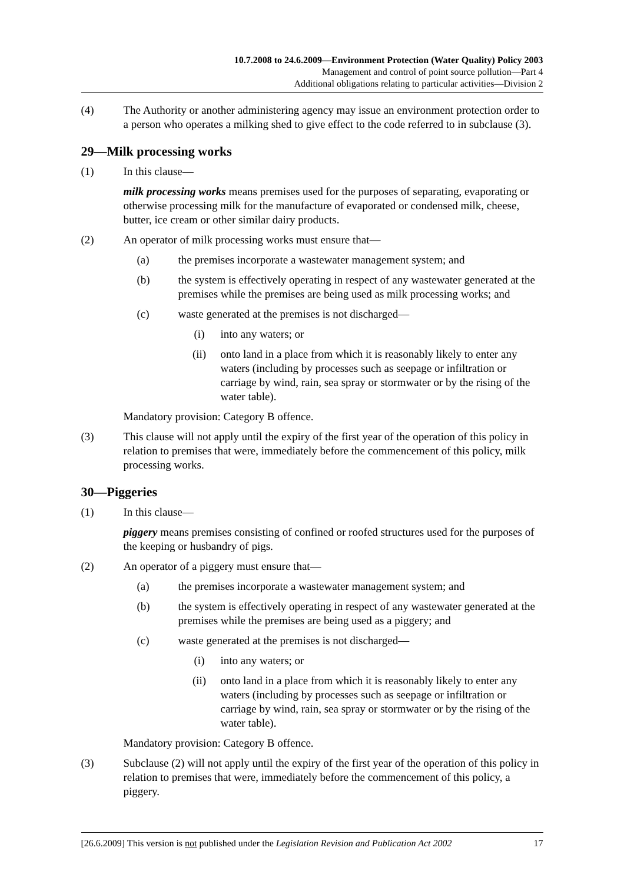10.7.2008 to 24.6.2009—Environment Protection (Water Quality) Policy 2003
Management and control of point source pollution—Part 4
Additional obligations relating to particular activities—Division 2
(4) The Authority or another administering agency may issue an environment protection order to a person who operates a milking shed to give effect to the code referred to in subclause (3).
29—Milk processing works
(1) In this clause—
milk processing works means premises used for the purposes of separating, evaporating or otherwise processing milk for the manufacture of evaporated or condensed milk, cheese, butter, ice cream or other similar dairy products.
(2) An operator of milk processing works must ensure that—
(a) the premises incorporate a wastewater management system; and
(b) the system is effectively operating in respect of any wastewater generated at the premises while the premises are being used as milk processing works; and
(c) waste generated at the premises is not discharged—
(i) into any waters; or
(ii) onto land in a place from which it is reasonably likely to enter any waters (including by processes such as seepage or infiltration or carriage by wind, rain, sea spray or stormwater or by the rising of the water table).
Mandatory provision: Category B offence.
(3) This clause will not apply until the expiry of the first year of the operation of this policy in relation to premises that were, immediately before the commencement of this policy, milk processing works.
30—Piggeries
(1) In this clause—
piggery means premises consisting of confined or roofed structures used for the purposes of the keeping or husbandry of pigs.
(2) An operator of a piggery must ensure that—
(a) the premises incorporate a wastewater management system; and
(b) the system is effectively operating in respect of any wastewater generated at the premises while the premises are being used as a piggery; and
(c) waste generated at the premises is not discharged—
(i) into any waters; or
(ii) onto land in a place from which it is reasonably likely to enter any waters (including by processes such as seepage or infiltration or carriage by wind, rain, sea spray or stormwater or by the rising of the water table).
Mandatory provision: Category B offence.
(3) Subclause (2) will not apply until the expiry of the first year of the operation of this policy in relation to premises that were, immediately before the commencement of this policy, a piggery.
[26.6.2009] This version is not published under the Legislation Revision and Publication Act 2002 17